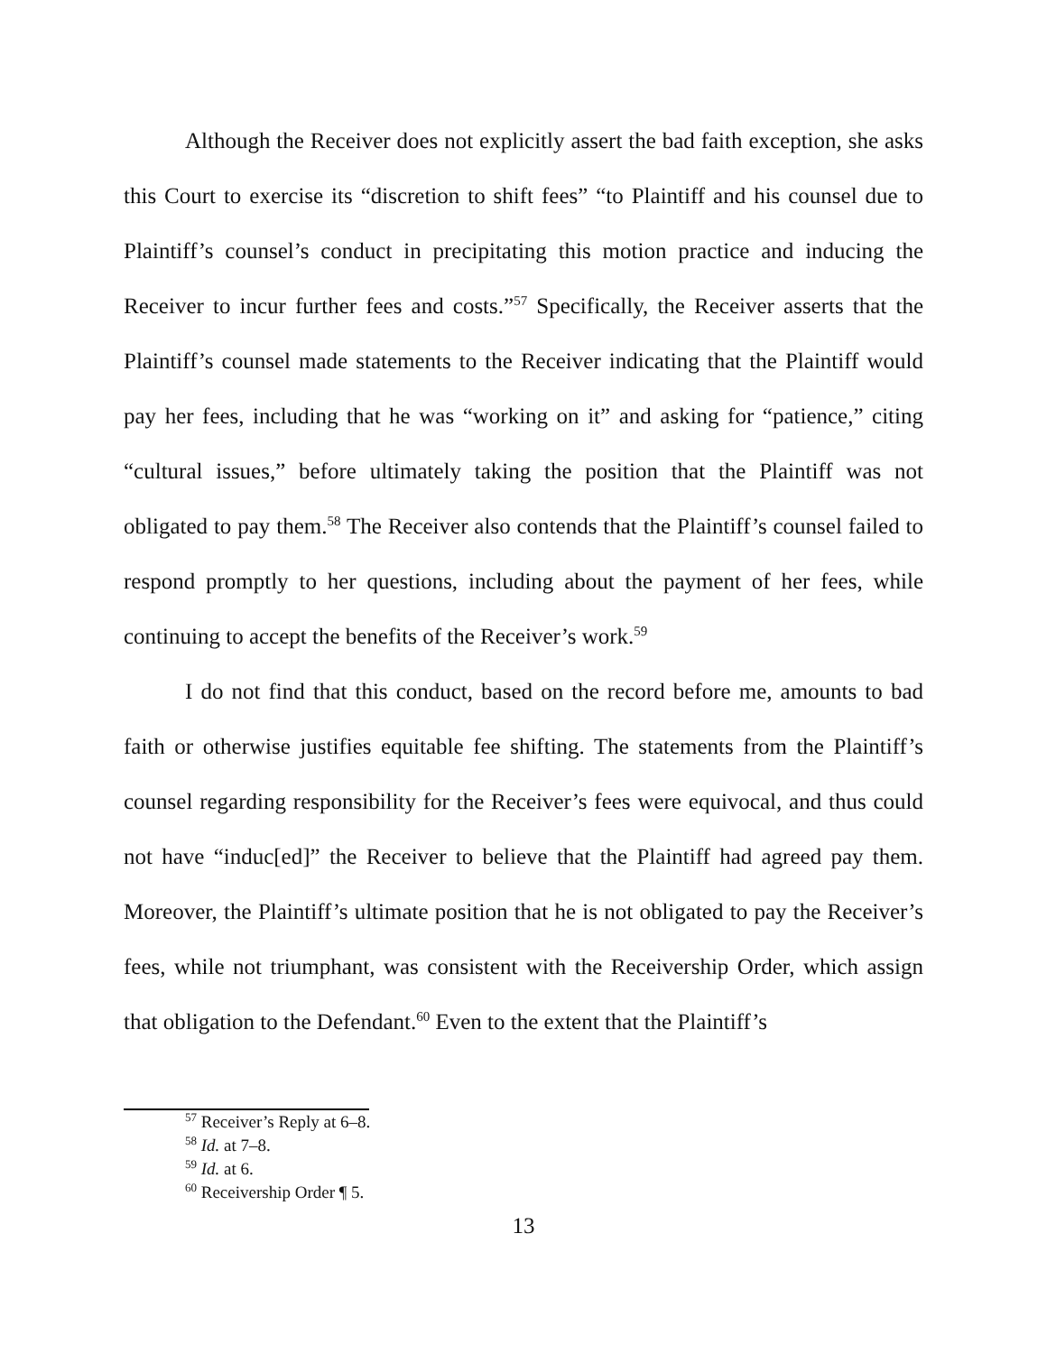Although the Receiver does not explicitly assert the bad faith exception, she asks this Court to exercise its “discretion to shift fees” “to Plaintiff and his counsel due to Plaintiff’s counsel’s conduct in precipitating this motion practice and inducing the Receiver to incur further fees and costs.”<sup>57</sup> Specifically, the Receiver asserts that the Plaintiff’s counsel made statements to the Receiver indicating that the Plaintiff would pay her fees, including that he was “working on it” and asking for “patience,” citing “cultural issues,” before ultimately taking the position that the Plaintiff was not obligated to pay them.<sup>58</sup> The Receiver also contends that the Plaintiff’s counsel failed to respond promptly to her questions, including about the payment of her fees, while continuing to accept the benefits of the Receiver’s work.<sup>59</sup>
I do not find that this conduct, based on the record before me, amounts to bad faith or otherwise justifies equitable fee shifting. The statements from the Plaintiff’s counsel regarding responsibility for the Receiver’s fees were equivocal, and thus could not have “induc[ed]” the Receiver to believe that the Plaintiff had agreed pay them. Moreover, the Plaintiff’s ultimate position that he is not obligated to pay the Receiver’s fees, while not triumphant, was consistent with the Receivership Order, which assign that obligation to the Defendant.<sup>60</sup> Even to the extent that the Plaintiff’s
<sup>57</sup> Receiver’s Reply at 6–8.
<sup>58</sup> Id. at 7–8.
<sup>59</sup> Id. at 6.
<sup>60</sup> Receivership Order ¶ 5.
13